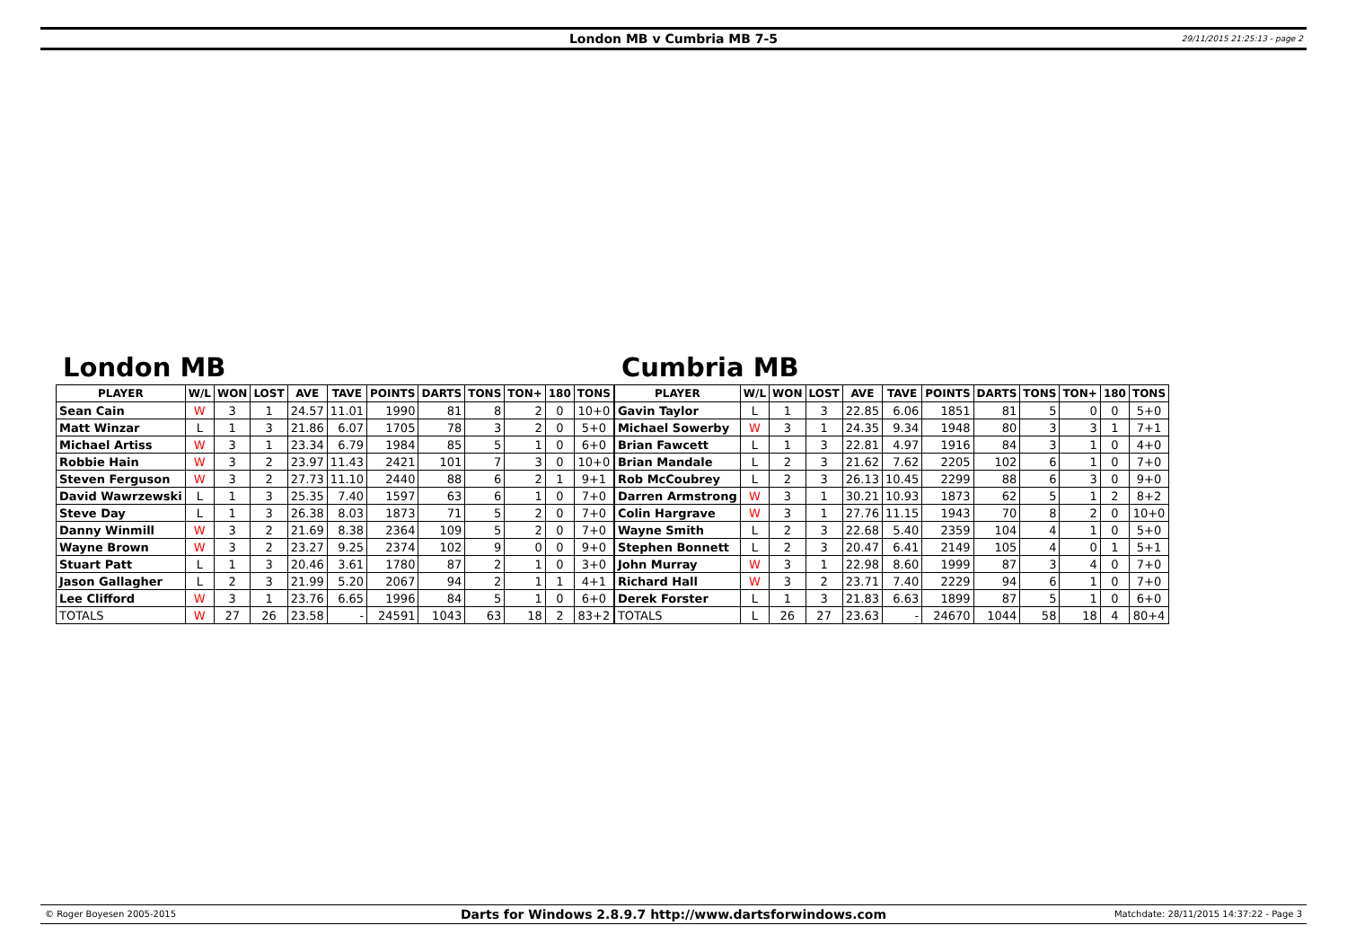London MB v Cumbria MB 7-5 29/11/2015 21:25:13 - page 2
London MB
| PLAYER | W/L | WON | LOST | AVE | TAVE | POINTS | DARTS | TONS | TON+ | 180 | TONS |
| --- | --- | --- | --- | --- | --- | --- | --- | --- | --- | --- | --- |
| Sean Cain | W | 3 | 1 | 24.57 | 11.01 | 1990 | 81 | 8 | 2 | 0 | 10+0 |
| Matt Winzar | L | 1 | 3 | 21.86 | 6.07 | 1705 | 78 | 3 | 2 | 0 | 5+0 |
| Michael Artiss | W | 3 | 1 | 23.34 | 6.79 | 1984 | 85 | 5 | 1 | 0 | 6+0 |
| Robbie Hain | W | 3 | 2 | 23.97 | 11.43 | 2421 | 101 | 7 | 3 | 0 | 10+0 |
| Steven Ferguson | W | 3 | 2 | 27.73 | 11.10 | 2440 | 88 | 6 | 2 | 1 | 9+1 |
| David Wawrzewski | L | 1 | 3 | 25.35 | 7.40 | 1597 | 63 | 6 | 1 | 0 | 7+0 |
| Steve Day | L | 1 | 3 | 26.38 | 8.03 | 1873 | 71 | 5 | 2 | 0 | 7+0 |
| Danny Winmill | W | 3 | 2 | 21.69 | 8.38 | 2364 | 109 | 5 | 2 | 0 | 7+0 |
| Wayne Brown | W | 3 | 2 | 23.27 | 9.25 | 2374 | 102 | 9 | 0 | 0 | 9+0 |
| Stuart Patt | L | 1 | 3 | 20.46 | 3.61 | 1780 | 87 | 2 | 1 | 0 | 3+0 |
| Jason Gallagher | L | 2 | 3 | 21.99 | 5.20 | 2067 | 94 | 2 | 1 | 1 | 4+1 |
| Lee Clifford | W | 3 | 1 | 23.76 | 6.65 | 1996 | 84 | 5 | 1 | 0 | 6+0 |
| TOTALS | W | 27 | 26 | 23.58 | - | 24591 | 1043 | 63 | 18 | 2 | 83+2 |
Cumbria MB
| PLAYER | W/L | WON | LOST | AVE | TAVE | POINTS | DARTS | TONS | TON+ | 180 | TONS |
| --- | --- | --- | --- | --- | --- | --- | --- | --- | --- | --- | --- |
| Gavin Taylor | L | 1 | 3 | 22.85 | 6.06 | 1851 | 81 | 5 | 0 | 0 | 5+0 |
| Michael Sowerby | W | 3 | 1 | 24.35 | 9.34 | 1948 | 80 | 3 | 3 | 1 | 7+1 |
| Brian Fawcett | L | 1 | 3 | 22.81 | 4.97 | 1916 | 84 | 3 | 1 | 0 | 4+0 |
| Brian Mandale | L | 2 | 3 | 21.62 | 7.62 | 2205 | 102 | 6 | 1 | 0 | 7+0 |
| Rob McCoubrey | L | 2 | 3 | 26.13 | 10.45 | 2299 | 88 | 6 | 3 | 0 | 9+0 |
| Darren Armstrong | W | 3 | 1 | 30.21 | 10.93 | 1873 | 62 | 5 | 1 | 2 | 8+2 |
| Colin Hargrave | W | 3 | 1 | 27.76 | 11.15 | 1943 | 70 | 8 | 2 | 0 | 10+0 |
| Wayne Smith | L | 2 | 3 | 22.68 | 5.40 | 2359 | 104 | 4 | 1 | 0 | 5+0 |
| Stephen Bonnett | L | 2 | 3 | 20.47 | 6.41 | 2149 | 105 | 4 | 0 | 1 | 5+1 |
| John Murray | W | 3 | 1 | 22.98 | 8.60 | 1999 | 87 | 3 | 4 | 0 | 7+0 |
| Richard Hall | W | 3 | 2 | 23.71 | 7.40 | 2229 | 94 | 6 | 1 | 0 | 7+0 |
| Derek Forster | L | 1 | 3 | 21.83 | 6.63 | 1899 | 87 | 5 | 1 | 0 | 6+0 |
| TOTALS | L | 26 | 27 | 23.63 | - | 24670 | 1044 | 58 | 18 | 4 | 80+4 |
© Roger Boyesen 2005-2015 Darts for Windows 2.8.9.7 http://www.dartsforwindows.com Matchdate: 28/11/2015 14:37:22 - Page 3